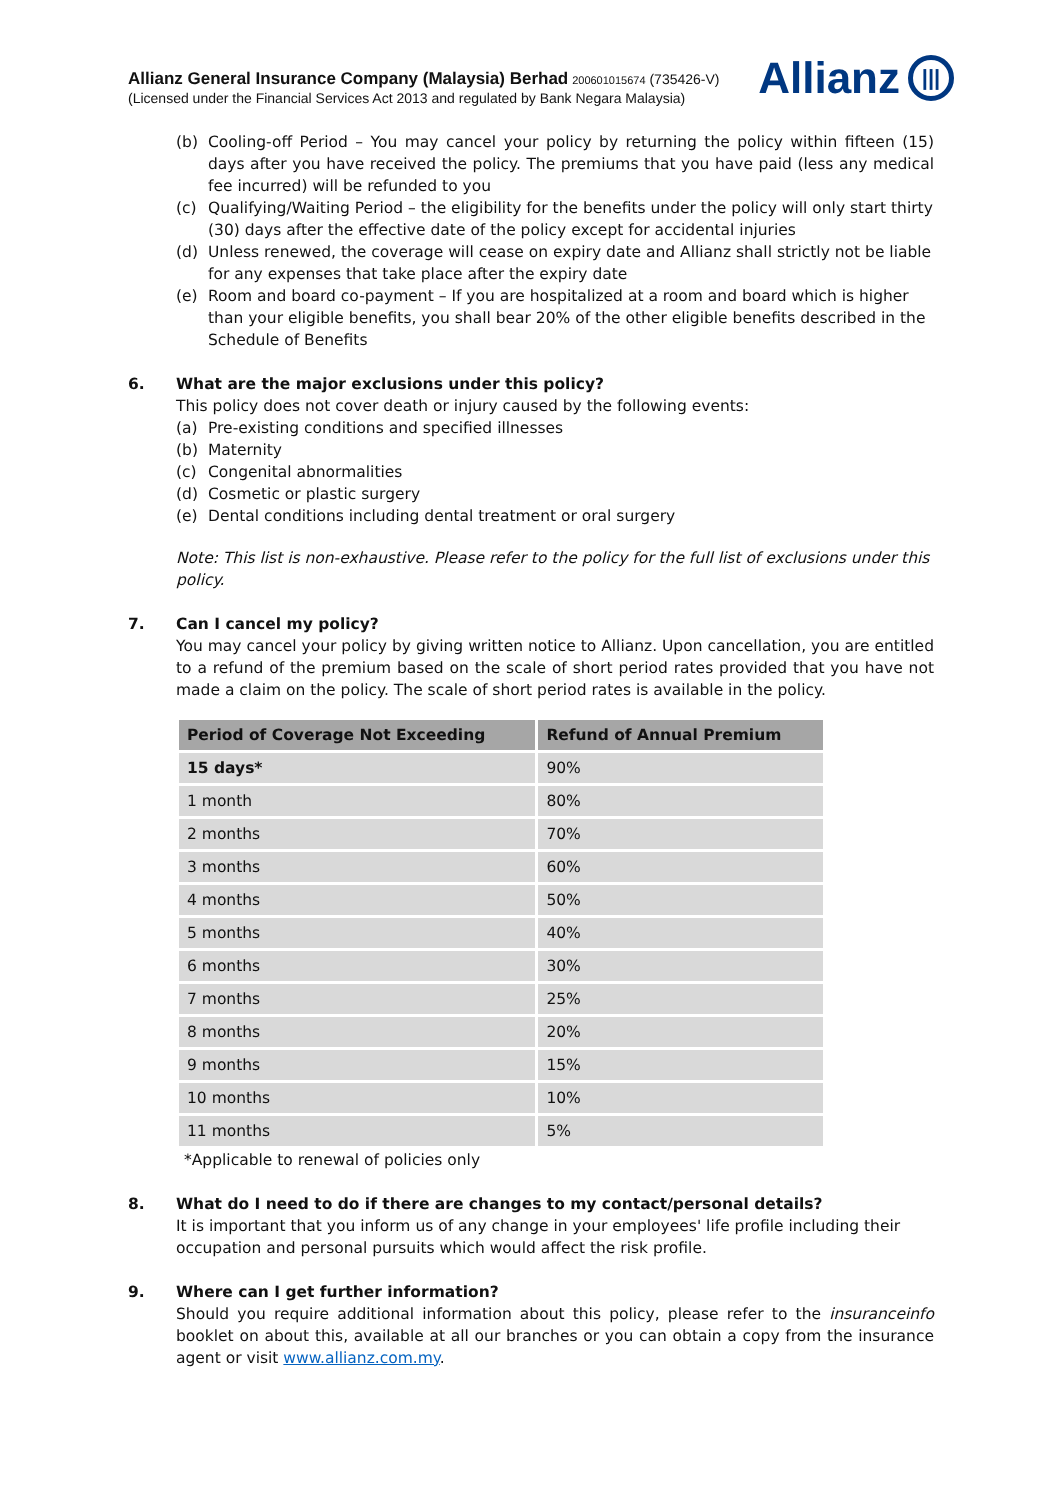Allianz General Insurance Company (Malaysia) Berhad 200601015674 (735426-V)
(Licensed under the Financial Services Act 2013 and regulated by Bank Negara Malaysia)
Allianz |||
(b) Cooling-off Period – You may cancel your policy by returning the policy within fifteen (15) days after you have received the policy. The premiums that you have paid (less any medical fee incurred) will be refunded to you
(c) Qualifying/Waiting Period – the eligibility for the benefits under the policy will only start thirty (30) days after the effective date of the policy except for accidental injuries
(d) Unless renewed, the coverage will cease on expiry date and Allianz shall strictly not be liable for any expenses that take place after the expiry date
(e) Room and board co-payment – If you are hospitalized at a room and board which is higher than your eligible benefits, you shall bear 20% of the other eligible benefits described in the Schedule of Benefits
6. What are the major exclusions under this policy?
This policy does not cover death or injury caused by the following events:
(a) Pre-existing conditions and specified illnesses
(b) Maternity
(c) Congenital abnormalities
(d) Cosmetic or plastic surgery
(e) Dental conditions including dental treatment or oral surgery
Note: This list is non-exhaustive. Please refer to the policy for the full list of exclusions under this policy.
7. Can I cancel my policy?
You may cancel your policy by giving written notice to Allianz. Upon cancellation, you are entitled to a refund of the premium based on the scale of short period rates provided that you have not made a claim on the policy. The scale of short period rates is available in the policy.
| Period of Coverage Not Exceeding | Refund of Annual Premium |
| --- | --- |
| 15 days* | 90% |
| 1 month | 80% |
| 2 months | 70% |
| 3 months | 60% |
| 4 months | 50% |
| 5 months | 40% |
| 6 months | 30% |
| 7 months | 25% |
| 8 months | 20% |
| 9 months | 15% |
| 10 months | 10% |
| 11 months | 5% |
*Applicable to renewal of policies only
8. What do I need to do if there are changes to my contact/personal details?
It is important that you inform us of any change in your employees' life profile including their occupation and personal pursuits which would affect the risk profile.
9. Where can I get further information?
Should you require additional information about this policy, please refer to the insuranceinfo booklet on about this, available at all our branches or you can obtain a copy from the insurance agent or visit www.allianz.com.my.